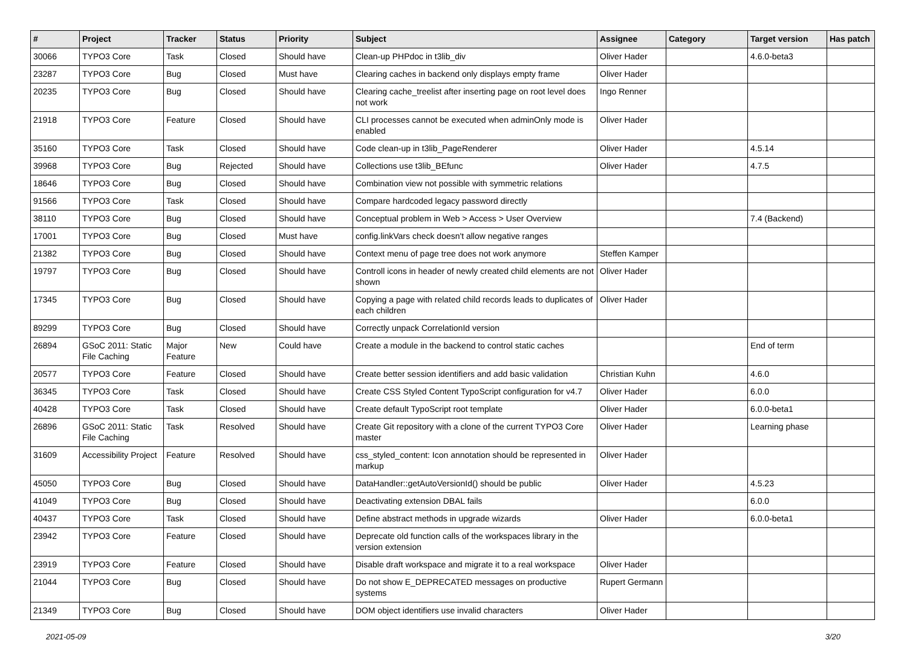| # | Project | Tracker | Status | Priority | Subject | Assignee | Category | Target version | Has patch |
| --- | --- | --- | --- | --- | --- | --- | --- | --- | --- |
| 30066 | TYPO3 Core | Task | Closed | Should have | Clean-up PHPdoc in t3lib_div | Oliver Hader | | 4.6.0-beta3 | |
| 23287 | TYPO3 Core | Bug | Closed | Must have | Clearing caches in backend only displays empty frame | Oliver Hader | | | |
| 20235 | TYPO3 Core | Bug | Closed | Should have | Clearing cache_treelist after inserting page on root level does not work | Ingo Renner | | | |
| 21918 | TYPO3 Core | Feature | Closed | Should have | CLI processes cannot be executed when adminOnly mode is enabled | Oliver Hader | | | |
| 35160 | TYPO3 Core | Task | Closed | Should have | Code clean-up in t3lib_PageRenderer | Oliver Hader | | 4.5.14 | |
| 39968 | TYPO3 Core | Bug | Rejected | Should have | Collections use t3lib_BEfunc | Oliver Hader | | 4.7.5 | |
| 18646 | TYPO3 Core | Bug | Closed | Should have | Combination view not possible with symmetric relations | | | | |
| 91566 | TYPO3 Core | Task | Closed | Should have | Compare hardcoded legacy password directly | | | | |
| 38110 | TYPO3 Core | Bug | Closed | Should have | Conceptual problem in Web > Access > User Overview | | | 7.4 (Backend) | |
| 17001 | TYPO3 Core | Bug | Closed | Must have | config.linkVars check doesn't allow negative ranges | | | | |
| 21382 | TYPO3 Core | Bug | Closed | Should have | Context menu of page tree does not work anymore | Steffen Kamper | | | |
| 19797 | TYPO3 Core | Bug | Closed | Should have | Controll icons in header of newly created child elements are not shown | Oliver Hader | | | |
| 17345 | TYPO3 Core | Bug | Closed | Should have | Copying a page with related child records leads to duplicates of each children | Oliver Hader | | | |
| 89299 | TYPO3 Core | Bug | Closed | Should have | Correctly unpack CorrelationId version | | | | |
| 26894 | GSoC 2011: Static File Caching | Major Feature | New | Could have | Create a module in the backend to control static caches | | | End of term | |
| 20577 | TYPO3 Core | Feature | Closed | Should have | Create better session identifiers and add basic validation | Christian Kuhn | | 4.6.0 | |
| 36345 | TYPO3 Core | Task | Closed | Should have | Create CSS Styled Content TypoScript configuration for v4.7 | Oliver Hader | | 6.0.0 | |
| 40428 | TYPO3 Core | Task | Closed | Should have | Create default TypoScript root template | Oliver Hader | | 6.0.0-beta1 | |
| 26896 | GSoC 2011: Static File Caching | Task | Resolved | Should have | Create Git repository with a clone of the current TYPO3 Core master | Oliver Hader | | Learning phase | |
| 31609 | Accessibility Project | Feature | Resolved | Should have | css_styled_content: Icon annotation should be represented in markup | Oliver Hader | | | |
| 45050 | TYPO3 Core | Bug | Closed | Should have | DataHandler::getAutoVersionId() should be public | Oliver Hader | | 4.5.23 | |
| 41049 | TYPO3 Core | Bug | Closed | Should have | Deactivating extension DBAL fails | | | 6.0.0 | |
| 40437 | TYPO3 Core | Task | Closed | Should have | Define abstract methods in upgrade wizards | Oliver Hader | | 6.0.0-beta1 | |
| 23942 | TYPO3 Core | Feature | Closed | Should have | Deprecate old function calls of the workspaces library in the version extension | | | | |
| 23919 | TYPO3 Core | Feature | Closed | Should have | Disable draft workspace and migrate it to a real workspace | Oliver Hader | | | |
| 21044 | TYPO3 Core | Bug | Closed | Should have | Do not show E_DEPRECATED messages on productive systems | Rupert Germann | | | |
| 21349 | TYPO3 Core | Bug | Closed | Should have | DOM object identifiers use invalid characters | Oliver Hader | | | |
2021-05-09 3/20